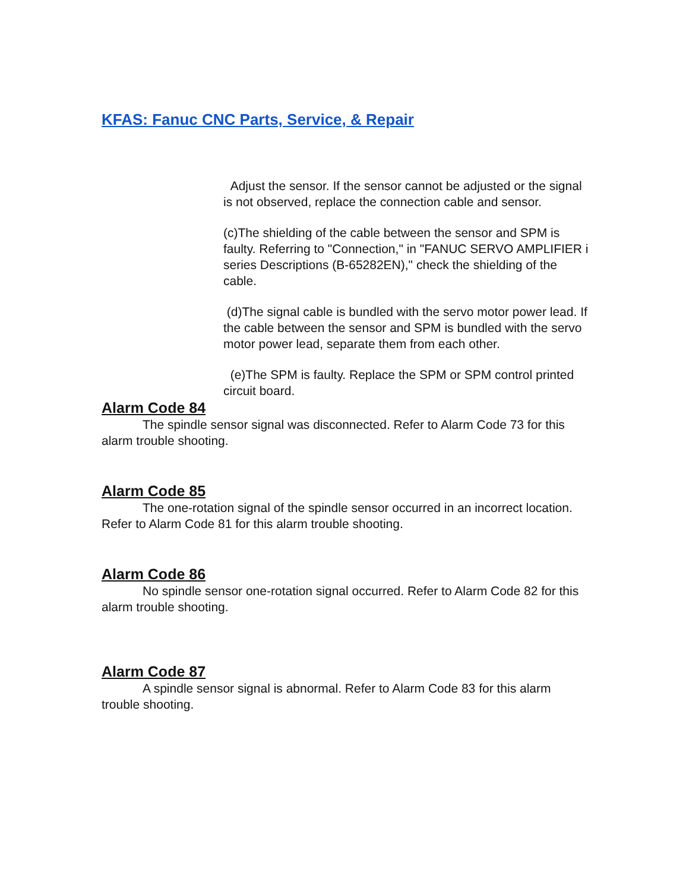KFAS: Fanuc CNC Parts, Service, & Repair
Adjust the sensor. If the sensor cannot be adjusted or the signal is not observed, replace the connection cable and sensor.
(c)The shielding of the cable between the sensor and SPM is faulty. Referring to "Connection," in "FANUC SERVO AMPLIFIER i series Descriptions (B-65282EN)," check the shielding of the cable.
(d)The signal cable is bundled with the servo motor power lead. If the cable between the sensor and SPM is bundled with the servo motor power lead, separate them from each other.
(e)The SPM is faulty. Replace the SPM or SPM control printed circuit board.
Alarm Code 84
The spindle sensor signal was disconnected. Refer to Alarm Code 73 for this alarm trouble shooting.
Alarm Code 85
The one-rotation signal of the spindle sensor occurred in an incorrect location. Refer to Alarm Code 81 for this alarm trouble shooting.
Alarm Code 86
No spindle sensor one-rotation signal occurred. Refer to Alarm Code 82 for this alarm trouble shooting.
Alarm Code 87
A spindle sensor signal is abnormal. Refer to Alarm Code 83 for this alarm trouble shooting.